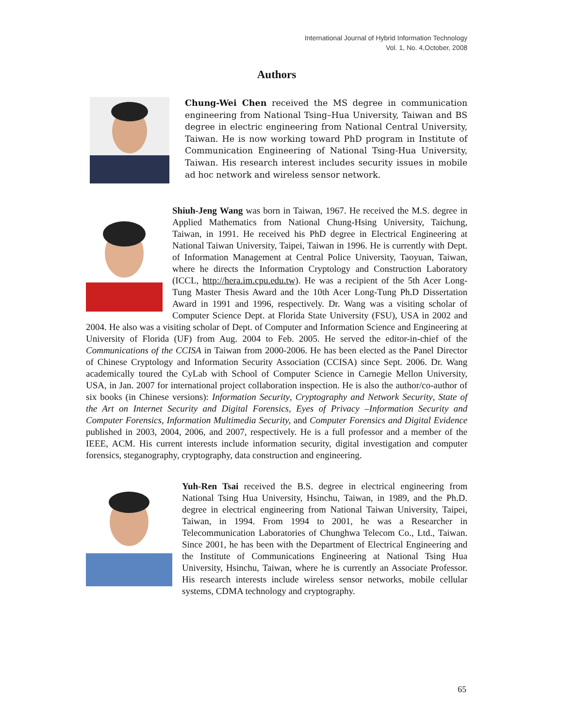International Journal of Hybrid Information Technology
Vol. 1, No. 4,October, 2008
Authors
Chung-Wei Chen received the MS degree in communication engineering from National Tsing–Hua University, Taiwan and BS degree in electric engineering from National Central University, Taiwan. He is now working toward PhD program in Institute of Communication Engineering of National Tsing-Hua University, Taiwan. His research interest includes security issues in mobile ad hoc network and wireless sensor network.
Shiuh-Jeng Wang was born in Taiwan, 1967. He received the M.S. degree in Applied Mathematics from National Chung-Hsing University, Taichung, Taiwan, in 1991. He received his PhD degree in Electrical Engineering at National Taiwan University, Taipei, Taiwan in 1996. He is currently with Dept. of Information Management at Central Police University, Taoyuan, Taiwan, where he directs the Information Cryptology and Construction Laboratory (ICCL, http://hera.im.cpu.edu.tw). He was a recipient of the 5th Acer Long-Tung Master Thesis Award and the 10th Acer Long-Tung Ph.D Dissertation Award in 1991 and 1996, respectively. Dr. Wang was a visiting scholar of Computer Science Dept. at Florida State University (FSU), USA in 2002 and 2004. He also was a visiting scholar of Dept. of Computer and Information Science and Engineering at University of Florida (UF) from Aug. 2004 to Feb. 2005. He served the editor-in-chief of the Communications of the CCISA in Taiwan from 2000-2006. He has been elected as the Panel Director of Chinese Cryptology and Information Security Association (CCISA) since Sept. 2006. Dr. Wang academically toured the CyLab with School of Computer Science in Carnegie Mellon University, USA, in Jan. 2007 for international project collaboration inspection. He is also the author/co-author of six books (in Chinese versions): Information Security, Cryptography and Network Security, State of the Art on Internet Security and Digital Forensics, Eyes of Privacy –Information Security and Computer Forensics, Information Multimedia Security, and Computer Forensics and Digital Evidence published in 2003, 2004, 2006, and 2007, respectively. He is a full professor and a member of the IEEE, ACM. His current interests include information security, digital investigation and computer forensics, steganography, cryptography, data construction and engineering.
Yuh-Ren Tsai received the B.S. degree in electrical engineering from National Tsing Hua University, Hsinchu, Taiwan, in 1989, and the Ph.D. degree in electrical engineering from National Taiwan University, Taipei, Taiwan, in 1994. From 1994 to 2001, he was a Researcher in Telecommunication Laboratories of Chunghwa Telecom Co., Ltd., Taiwan. Since 2001, he has been with the Department of Electrical Engineering and the Institute of Communications Engineering at National Tsing Hua University, Hsinchu, Taiwan, where he is currently an Associate Professor. His research interests include wireless sensor networks, mobile cellular systems, CDMA technology and cryptography.
65